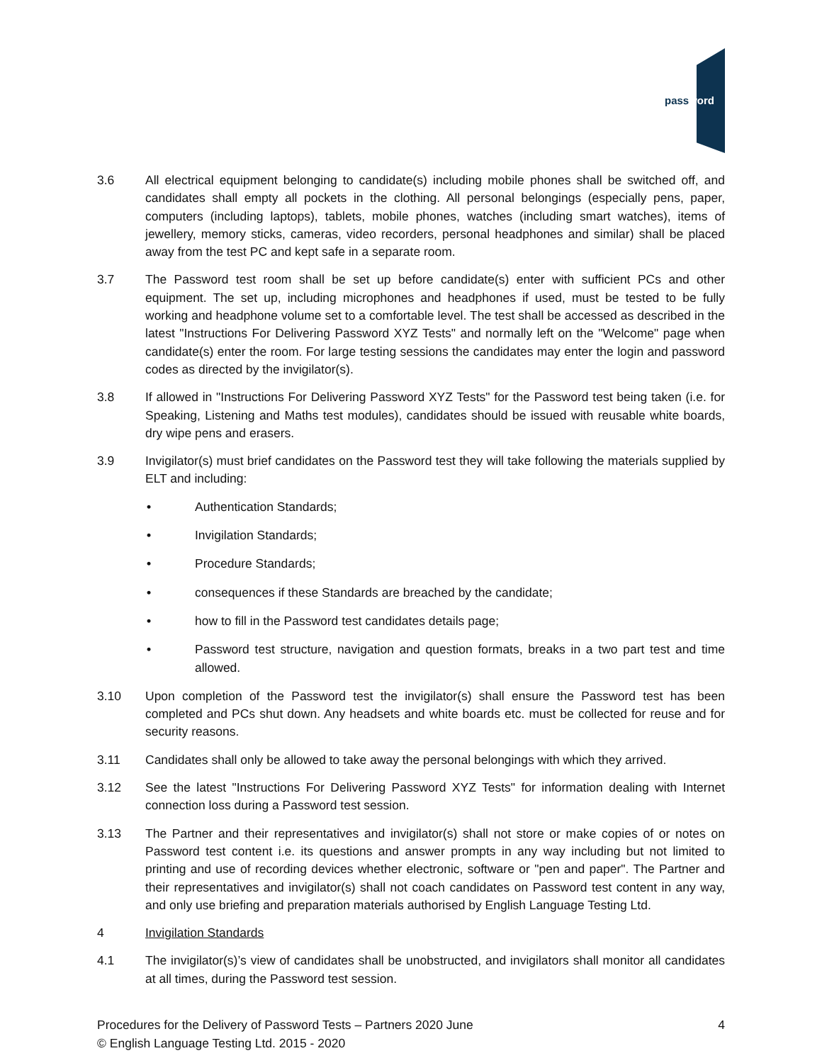password
3.6 All electrical equipment belonging to candidate(s) including mobile phones shall be switched off, and candidates shall empty all pockets in the clothing. All personal belongings (especially pens, paper, computers (including laptops), tablets, mobile phones, watches (including smart watches), items of jewellery, memory sticks, cameras, video recorders, personal headphones and similar) shall be placed away from the test PC and kept safe in a separate room.
3.7 The Password test room shall be set up before candidate(s) enter with sufficient PCs and other equipment. The set up, including microphones and headphones if used, must be tested to be fully working and headphone volume set to a comfortable level. The test shall be accessed as described in the latest "Instructions For Delivering Password XYZ Tests" and normally left on the "Welcome" page when candidate(s) enter the room. For large testing sessions the candidates may enter the login and password codes as directed by the invigilator(s).
3.8 If allowed in "Instructions For Delivering Password XYZ Tests" for the Password test being taken (i.e. for Speaking, Listening and Maths test modules), candidates should be issued with reusable white boards, dry wipe pens and erasers.
3.9 Invigilator(s) must brief candidates on the Password test they will take following the materials supplied by ELT and including:
• Authentication Standards;
• Invigilation Standards;
• Procedure Standards;
• consequences if these Standards are breached by the candidate;
• how to fill in the Password test candidates details page;
• Password test structure, navigation and question formats, breaks in a two part test and time allowed.
3.10 Upon completion of the Password test the invigilator(s) shall ensure the Password test has been completed and PCs shut down. Any headsets and white boards etc. must be collected for reuse and for security reasons.
3.11 Candidates shall only be allowed to take away the personal belongings with which they arrived.
3.12 See the latest "Instructions For Delivering Password XYZ Tests" for information dealing with Internet connection loss during a Password test session.
3.13 The Partner and their representatives and invigilator(s) shall not store or make copies of or notes on Password test content i.e. its questions and answer prompts in any way including but not limited to printing and use of recording devices whether electronic, software or "pen and paper". The Partner and their representatives and invigilator(s) shall not coach candidates on Password test content in any way, and only use briefing and preparation materials authorised by English Language Testing Ltd.
4 Invigilation Standards
4.1 The invigilator(s)’s view of candidates shall be unobstructed, and invigilators shall monitor all candidates at all times, during the Password test session.
Procedures for the Delivery of Password Tests – Partners 2020 June 4
© English Language Testing Ltd. 2015 - 2020